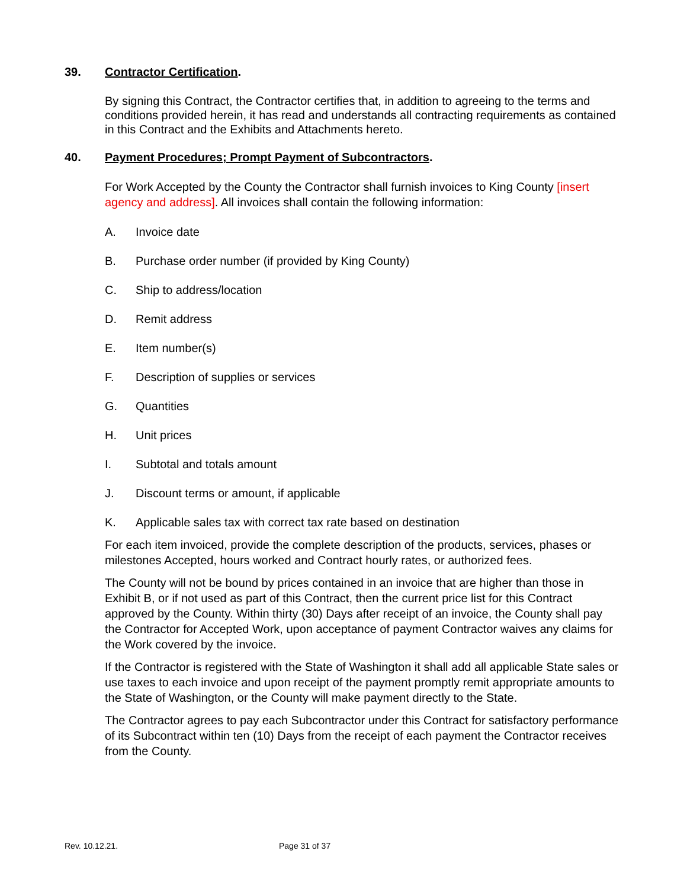39. Contractor Certification.
By signing this Contract, the Contractor certifies that, in addition to agreeing to the terms and conditions provided herein, it has read and understands all contracting requirements as contained in this Contract and the Exhibits and Attachments hereto.
40. Payment Procedures; Prompt Payment of Subcontractors.
For Work Accepted by the County the Contractor shall furnish invoices to King County [insert agency and address]. All invoices shall contain the following information:
A. Invoice date
B. Purchase order number (if provided by King County)
C. Ship to address/location
D. Remit address
E. Item number(s)
F. Description of supplies or services
G. Quantities
H. Unit prices
I. Subtotal and totals amount
J. Discount terms or amount, if applicable
K. Applicable sales tax with correct tax rate based on destination
For each item invoiced, provide the complete description of the products, services, phases or milestones Accepted, hours worked and Contract hourly rates, or authorized fees.
The County will not be bound by prices contained in an invoice that are higher than those in Exhibit B, or if not used as part of this Contract, then the current price list for this Contract approved by the County. Within thirty (30) Days after receipt of an invoice, the County shall pay the Contractor for Accepted Work, upon acceptance of payment Contractor waives any claims for the Work covered by the invoice.
If the Contractor is registered with the State of Washington it shall add all applicable State sales or use taxes to each invoice and upon receipt of the payment promptly remit appropriate amounts to the State of Washington, or the County will make payment directly to the State.
The Contractor agrees to pay each Subcontractor under this Contract for satisfactory performance of its Subcontract within ten (10) Days from the receipt of each payment the Contractor receives from the County.
Rev. 10.12.21. Page 31 of 37